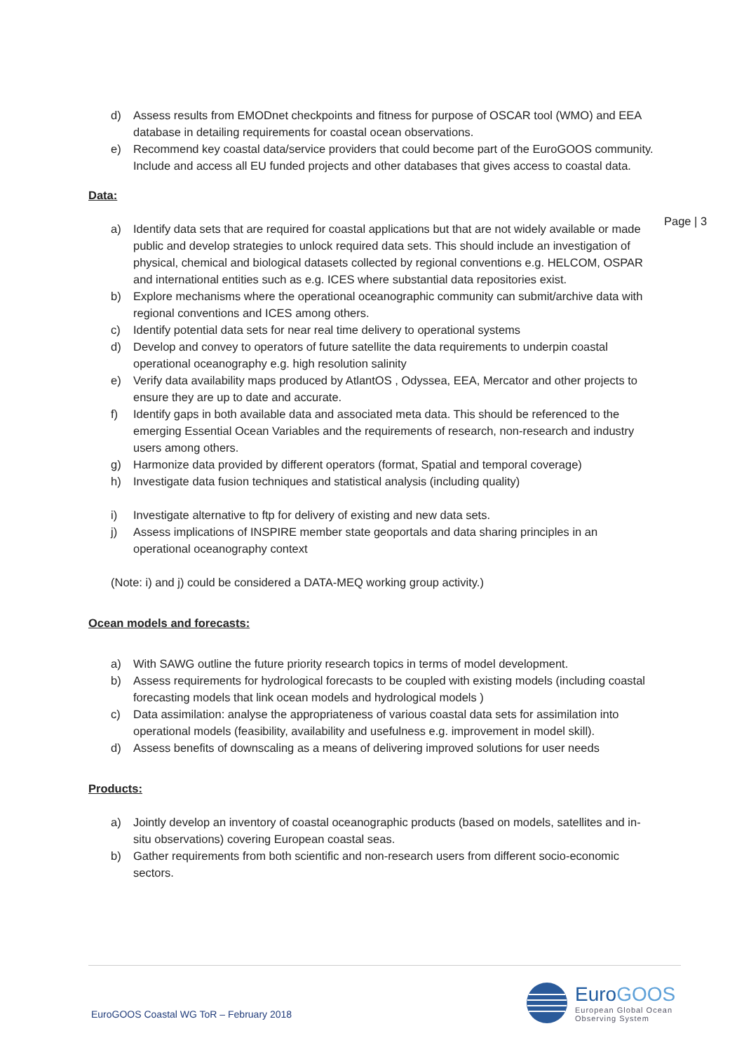Page | 3
d) Assess results from EMODnet checkpoints and fitness for purpose of OSCAR tool (WMO) and EEA database in detailing requirements for coastal ocean observations.
e) Recommend key coastal data/service providers that could become part of the EuroGOOS community. Include and access all EU funded projects and other databases that gives access to coastal data.
Data:
a) Identify data sets that are required for coastal applications but that are not widely available or made public and develop strategies to unlock required data sets. This should include an investigation of physical, chemical and biological datasets collected by regional conventions e.g. HELCOM, OSPAR and international entities such as e.g. ICES where substantial data repositories exist.
b) Explore mechanisms where the operational oceanographic community can submit/archive data with regional conventions and ICES among others.
c) Identify potential data sets for near real time delivery to operational systems
d) Develop and convey to operators of future satellite the data requirements to underpin coastal operational oceanography e.g. high resolution salinity
e) Verify data availability maps produced by AtlantOS , Odyssea, EEA, Mercator and other projects to ensure they are up to date and accurate.
f) Identify gaps in both available data and associated meta data. This should be referenced to the emerging Essential Ocean Variables and the requirements of research, non-research and industry users among others.
g) Harmonize data provided by different operators (format, Spatial and temporal coverage)
h) Investigate data fusion techniques and statistical analysis (including quality)
i) Investigate alternative to ftp for delivery of existing and new data sets.
j) Assess implications of INSPIRE member state geoportals and data sharing principles in an operational oceanography context
(Note: i) and j) could be considered a DATA-MEQ working group activity.)
Ocean models and forecasts:
a) With SAWG outline the future priority research topics in terms of model development.
b) Assess requirements for hydrological forecasts to be coupled with existing models (including coastal forecasting models that link ocean models and hydrological models )
c) Data assimilation: analyse the appropriateness of various coastal data sets for assimilation into operational models (feasibility, availability and usefulness e.g. improvement in model skill).
d) Assess benefits of downscaling as a means of delivering improved solutions for user needs
Products:
a) Jointly develop an inventory of coastal oceanographic products (based on models, satellites and in-situ observations) covering European coastal seas.
b) Gather requirements from both scientific and non-research users from different socio-economic sectors.
EuroGOOS Coastal WG ToR – February 2018
EuroGOOS
European Global Ocean
Observing System